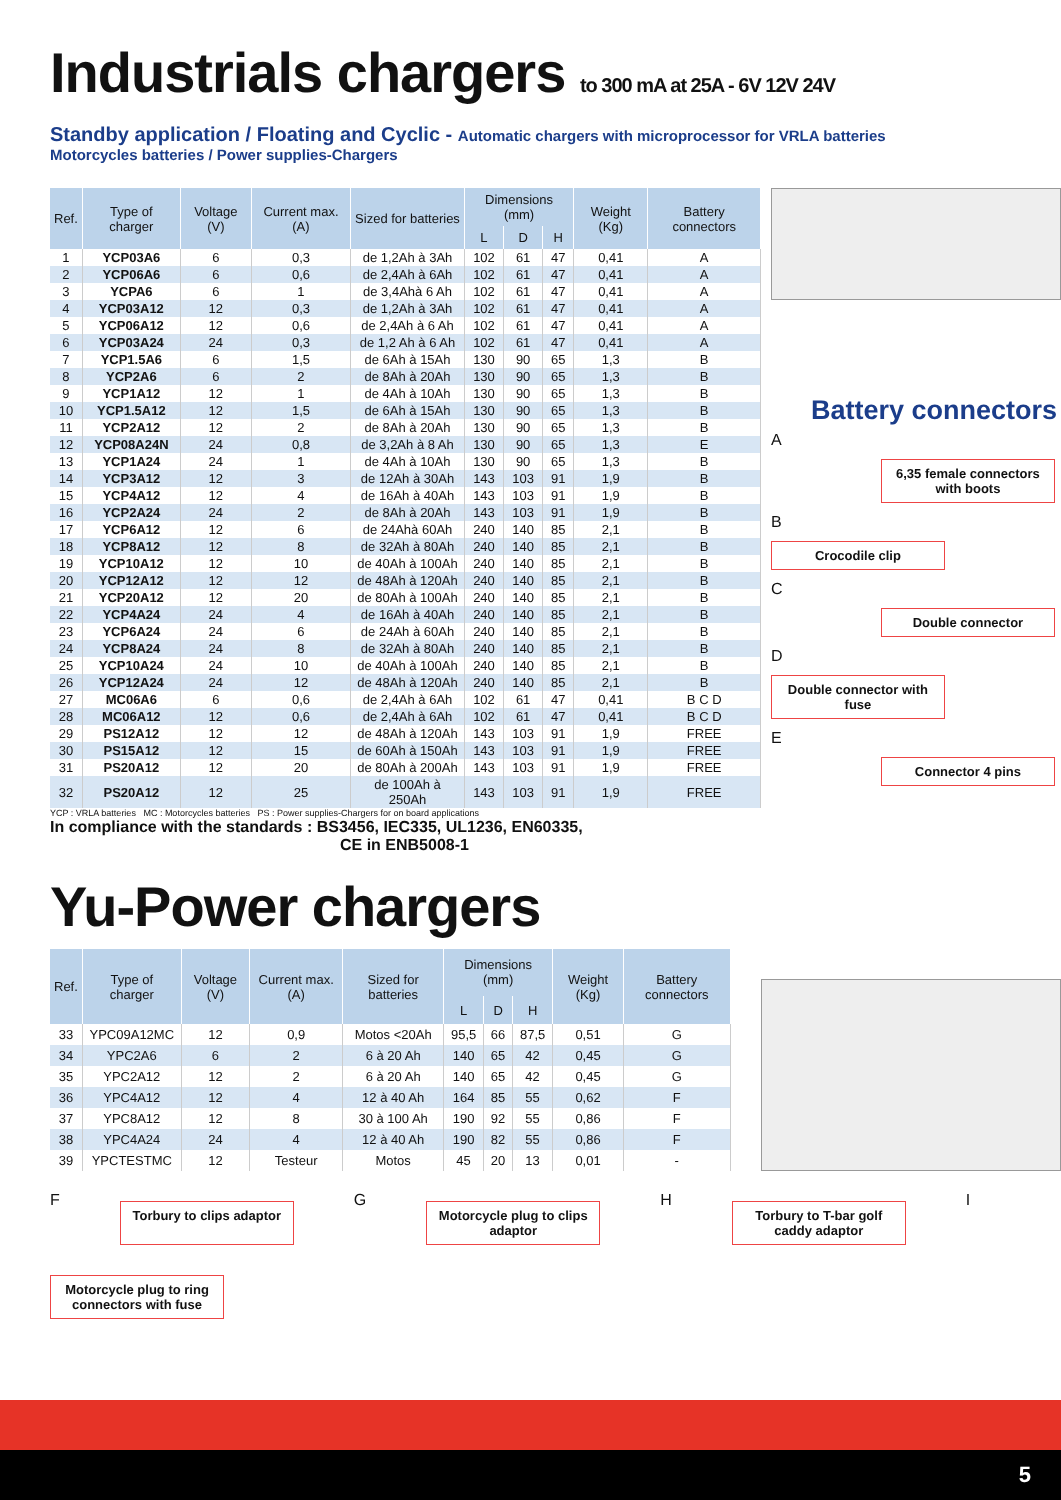Industrials chargers to 300 mA at 25A - 6V 12V 24V
Standby application / Floating and Cyclic - Automatic chargers with microprocessor for VRLA batteries
Motorcycles batteries / Power supplies-Chargers
| Ref. | Type of charger | Voltage (V) | Current max. (A) | Sized for batteries | Dimensions (mm) | | | Weight (Kg) | Battery connectors |
| --- | --- | --- | --- | --- | --- | --- | --- | --- | --- |
| | | | | | L | D | H | | |
| 1 | YCP03A6 | 6 | 0,3 | de 1,2Ah à 3Ah | 102 | 61 | 47 | 0,41 | A |
| 2 | YCP06A6 | 6 | 0,6 | de 2,4Ah à 6Ah | 102 | 61 | 47 | 0,41 | A |
| 3 | YCPA6 | 6 | 1 | de 3,4Ahà 6 Ah | 102 | 61 | 47 | 0,41 | A |
| 4 | YCP03A12 | 12 | 0,3 | de 1,2Ah à 3Ah | 102 | 61 | 47 | 0,41 | A |
| 5 | YCP06A12 | 12 | 0,6 | de 2,4Ah à 6 Ah | 102 | 61 | 47 | 0,41 | A |
| 6 | YCP03A24 | 24 | 0,3 | de 1,2 Ah à 6 Ah | 102 | 61 | 47 | 0,41 | A |
| 7 | YCP1.5A6 | 6 | 1,5 | de 6Ah à 15Ah | 130 | 90 | 65 | 1,3 | B |
| 8 | YCP2A6 | 6 | 2 | de 8Ah à 20Ah | 130 | 90 | 65 | 1,3 | B |
| 9 | YCP1A12 | 12 | 1 | de 4Ah à 10Ah | 130 | 90 | 65 | 1,3 | B |
| 10 | YCP1.5A12 | 12 | 1,5 | de 6Ah à 15Ah | 130 | 90 | 65 | 1,3 | B |
| 11 | YCP2A12 | 12 | 2 | de 8Ah à 20Ah | 130 | 90 | 65 | 1,3 | B |
| 12 | YCP08A24N | 24 | 0,8 | de 3,2Ah à 8 Ah | 130 | 90 | 65 | 1,3 | E |
| 13 | YCP1A24 | 24 | 1 | de 4Ah à 10Ah | 130 | 90 | 65 | 1,3 | B |
| 14 | YCP3A12 | 12 | 3 | de 12Ah à 30Ah | 143 | 103 | 91 | 1,9 | B |
| 15 | YCP4A12 | 12 | 4 | de 16Ah à 40Ah | 143 | 103 | 91 | 1,9 | B |
| 16 | YCP2A24 | 24 | 2 | de 8Ah à 20Ah | 143 | 103 | 91 | 1,9 | B |
| 17 | YCP6A12 | 12 | 6 | de 24Ahà 60Ah | 240 | 140 | 85 | 2,1 | B |
| 18 | YCP8A12 | 12 | 8 | de 32Ah à 80Ah | 240 | 140 | 85 | 2,1 | B |
| 19 | YCP10A12 | 12 | 10 | de 40Ah à 100Ah | 240 | 140 | 85 | 2,1 | B |
| 20 | YCP12A12 | 12 | 12 | de 48Ah à 120Ah | 240 | 140 | 85 | 2,1 | B |
| 21 | YCP20A12 | 12 | 20 | de 80Ah à 100Ah | 240 | 140 | 85 | 2,1 | B |
| 22 | YCP4A24 | 24 | 4 | de 16Ah à 40Ah | 240 | 140 | 85 | 2,1 | B |
| 23 | YCP6A24 | 24 | 6 | de 24Ah à 60Ah | 240 | 140 | 85 | 2,1 | B |
| 24 | YCP8A24 | 24 | 8 | de 32Ah à 80Ah | 240 | 140 | 85 | 2,1 | B |
| 25 | YCP10A24 | 24 | 10 | de 40Ah à 100Ah | 240 | 140 | 85 | 2,1 | B |
| 26 | YCP12A24 | 24 | 12 | de 48Ah à 120Ah | 240 | 140 | 85 | 2,1 | B |
| 27 | MC06A6 | 6 | 0,6 | de 2,4Ah à 6Ah | 102 | 61 | 47 | 0,41 | B C D |
| 28 | MC06A12 | 12 | 0,6 | de 2,4Ah à 6Ah | 102 | 61 | 47 | 0,41 | B C D |
| 29 | PS12A12 | 12 | 12 | de 48Ah à 120Ah | 143 | 103 | 91 | 1,9 | FREE |
| 30 | PS15A12 | 12 | 15 | de 60Ah à 150Ah | 143 | 103 | 91 | 1,9 | FREE |
| 31 | PS20A12 | 12 | 20 | de 80Ah à 200Ah | 143 | 103 | 91 | 1,9 | FREE |
| 32 | PS20A12 | 12 | 25 | de 100Ah à 250Ah | 143 | 103 | 91 | 1,9 | FREE |
YCP : VRLA batteries MC : Motorcycles batteries PS : Power supplies-Chargers for on board applications
In compliance with the standards : BS3456, IEC335, UL1236, EN60335,
CE in ENB5008-1
Battery connectors
A
6,35 female connectors with boots
B
Crocodile clip
C
Double connector
D
Double connector with fuse
E
Connector 4 pins
Yu-Power chargers
| Ref. | Type of charger | Voltage (V) | Current max. (A) | Sized for batteries | Dimensions (mm) | | | Weight (Kg) | Battery connectors |
| --- | --- | --- | --- | --- | --- | --- | --- | --- | --- |
| | | | | | L | D | H | | |
| 33 | YPC09A12MC | 12 | 0,9 | Motos <20Ah | 95,5 | 66 | 87,5 | 0,51 | G |
| 34 | YPC2A6 | 6 | 2 | 6 à 20 Ah | 140 | 65 | 42 | 0,45 | G |
| 35 | YPC2A12 | 12 | 2 | 6 à 20 Ah | 140 | 65 | 42 | 0,45 | G |
| 36 | YPC4A12 | 12 | 4 | 12 à 40 Ah | 164 | 85 | 55 | 0,62 | F |
| 37 | YPC8A12 | 12 | 8 | 30 à 100 Ah | 190 | 92 | 55 | 0,86 | F |
| 38 | YPC4A24 | 24 | 4 | 12 à 40 Ah | 190 | 82 | 55 | 0,86 | F |
| 39 | YPCTESTMC | 12 | Testeur | Motos | 45 | 20 | 13 | 0,01 | - |
F
Torbury to clips adaptor
G
Motorcycle plug to clips adaptor
H
Torbury to T-bar golf caddy adaptor
I
Motorcycle plug to ring connectors with fuse
5